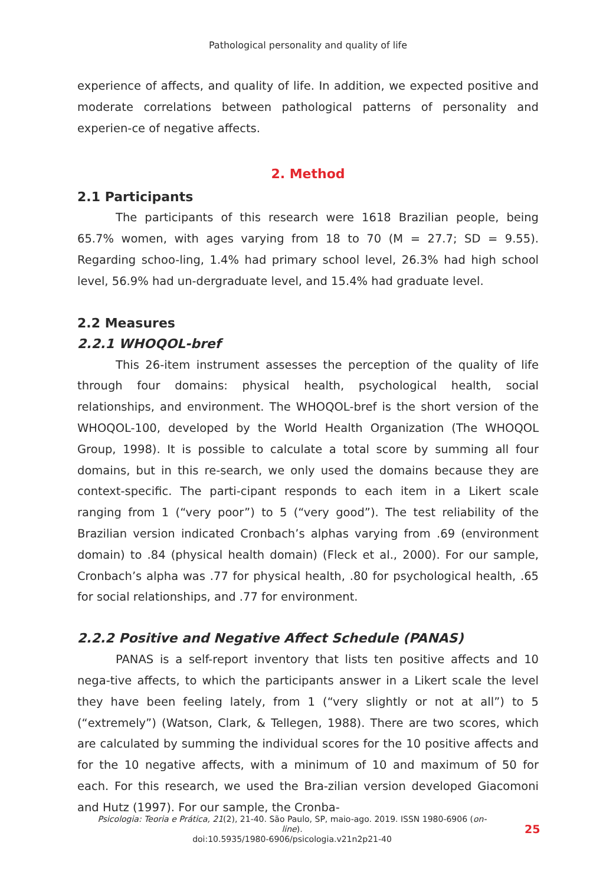Pathological personality and quality of life
experience of affects, and quality of life. In addition, we expected positive and moderate correlations between pathological patterns of personality and experien-ce of negative affects.
2. Method
2.1 Participants
The participants of this research were 1618 Brazilian people, being 65.7% women, with ages varying from 18 to 70 (M = 27.7; SD = 9.55). Regarding schoo-ling, 1.4% had primary school level, 26.3% had high school level, 56.9% had un-dergraduate level, and 15.4% had graduate level.
2.2 Measures
2.2.1 WHOQOL-bref
This 26-item instrument assesses the perception of the quality of life through four domains: physical health, psychological health, social relationships, and environment. The WHOQOL-bref is the short version of the WHOQOL-100, developed by the World Health Organization (The WHOQOL Group, 1998). It is possible to calculate a total score by summing all four domains, but in this re-search, we only used the domains because they are context-specific. The parti-cipant responds to each item in a Likert scale ranging from 1 (“very poor”) to 5 (“very good”). The test reliability of the Brazilian version indicated Cronbach’s alphas varying from .69 (environment domain) to .84 (physical health domain) (Fleck et al., 2000). For our sample, Cronbach’s alpha was .77 for physical health, .80 for psychological health, .65 for social relationships, and .77 for environment.
2.2.2 Positive and Negative Affect Schedule (PANAS)
PANAS is a self-report inventory that lists ten positive affects and 10 nega-tive affects, to which the participants answer in a Likert scale the level they have been feeling lately, from 1 (“very slightly or not at all”) to 5 (“extremely”) (Watson, Clark, & Tellegen, 1988). There are two scores, which are calculated by summing the individual scores for the 10 positive affects and for the 10 negative affects, with a minimum of 10 and maximum of 50 for each. For this research, we used the Bra-zilian version developed Giacomoni and Hutz (1997). For our sample, the Cronba-
Psicologia: Teoria e Prática, 21(2), 21-40. São Paulo, SP, maio-ago. 2019. ISSN 1980-6906 (on-line).
doi:10.5935/1980-6906/psicologia.v21n2p21-40
25